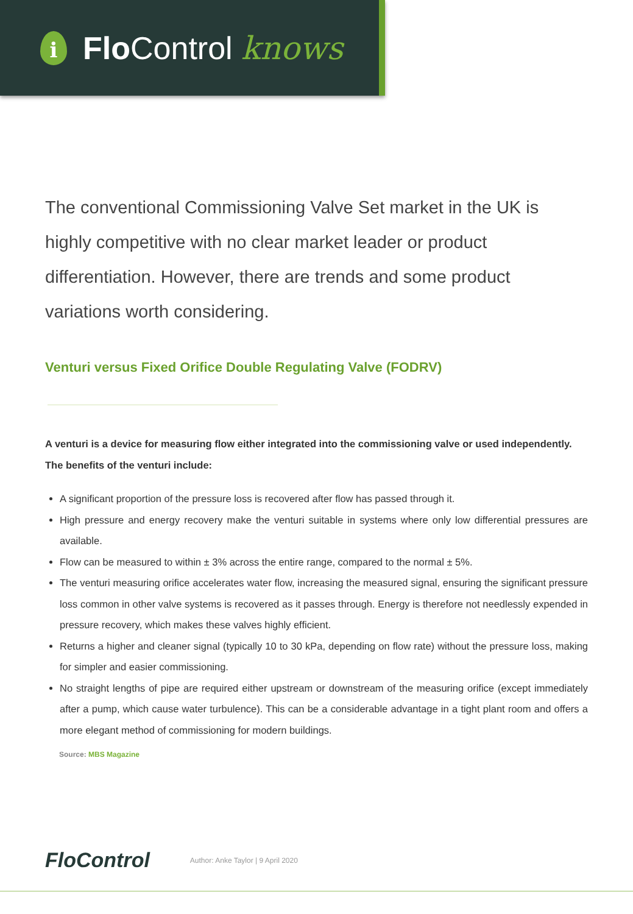i
Flo Control knows
The conventional Commissioning Valve Set market in the UK is highly competitive with no clear market leader or product differentiation. However, there are trends and some product variations worth considering.
Venturi versus Fixed Orifice Double Regulating Valve (FODRV)
A venturi is a device for measuring flow either integrated into the commissioning valve or used independently. The benefits of the venturi include:
A significant proportion of the pressure loss is recovered after flow has passed through it.
High pressure and energy recovery make the venturi suitable in systems where only low differential pressures are available.
Flow can be measured to within ± 3% across the entire range, compared to the normal ± 5%.
The venturi measuring orifice accelerates water flow, increasing the measured signal, ensuring the significant pressure loss common in other valve systems is recovered as it passes through. Energy is therefore not needlessly expended in pressure recovery, which makes these valves highly efficient.
Returns a higher and cleaner signal (typically 10 to 30 kPa, depending on flow rate) without the pressure loss, making for simpler and easier commissioning.
No straight lengths of pipe are required either upstream or downstream of the measuring orifice (except immediately after a pump, which cause water turbulence). This can be a considerable advantage in a tight plant room and offers a more elegant method of commissioning for modern buildings.
Source: MBS Magazine
FloControl Author: Anke Taylor | 9 April 2020